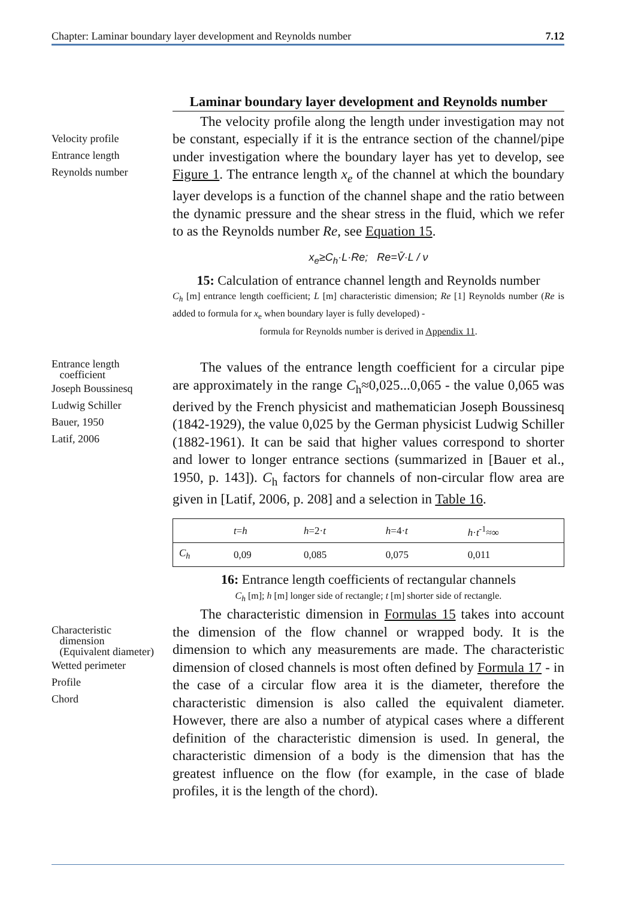Chapter: Laminar boundary layer development and Reynolds number 7.12
Velocity profile
Entrance length
Reynolds number
Laminar boundary layer development and Reynolds number
The velocity profile along the length under investigation may not be constant, especially if it is the entrance section of the channel/pipe under investigation where the boundary layer has yet to develop, see Figure 1. The entrance length x<sub>e</sub> of the channel at which the boundary layer develops is a function of the channel shape and the ratio between the dynamic pressure and the shear stress in the fluid, which we refer to as the Reynolds number Re, see Equation 15.
x<sub>e</sub>≥C<sub>h</sub>·L·Re; Re=V̄·L / ν
15: Calculation of entrance channel length and Reynolds number
C<sub>h</sub> [m] entrance length coefficient; L [m] characteristic dimension; Re [1] Reynolds number (Re is added to formula for x<sub>e</sub> when boundary layer is fully developed) -
formula for Reynolds number is derived in Appendix 11.
Entrance length
coefficient
Joseph Boussinesq
Ludwig Schiller
Bauer, 1950
Latif, 2006
The values of the entrance length coefficient for a circular pipe are approximately in the range C<sub>h</sub>≈0,025...0,065 - the value 0,065 was derived by the French physicist and mathematician Joseph Boussinesq (1842-1929), the value 0,025 by the German physicist Ludwig Schiller (1882-1961). It can be said that higher values correspond to shorter and lower to longer entrance sections (summarized in [Bauer et al., 1950, p. 143]). C<sub>h</sub> factors for channels of non-circular flow area are given in [Latif, 2006, p. 208] and a selection in Table 16.
| | t = h | h =2· t | h =4· t | h · t<sup>-1</sup>≈∞ |
| --- | --- | --- | --- | --- |
| C<sub>h</sub> | 0,09 | 0,085 | 0,075 | 0,011 |
16: Entrance length coefficients of rectangular channels
C<sub>h</sub> [m]; h [m] longer side of rectangle; t [m] shorter side of rectangle.
Characteristic
dimension
(Equivalent diameter)
Wetted perimeter
Profile
Chord
The characteristic dimension in Formulas 15 takes into account the dimension of the flow channel or wrapped body. It is the dimension to which any measurements are made. The characteristic dimension of closed channels is most often defined by Formula 17 - in the case of a circular flow area it is the diameter, therefore the characteristic dimension is also called the equivalent diameter. However, there are also a number of atypical cases where a different definition of the characteristic dimension is used. In general, the characteristic dimension of a body is the dimension that has the greatest influence on the flow (for example, in the case of blade profiles, it is the length of the chord).